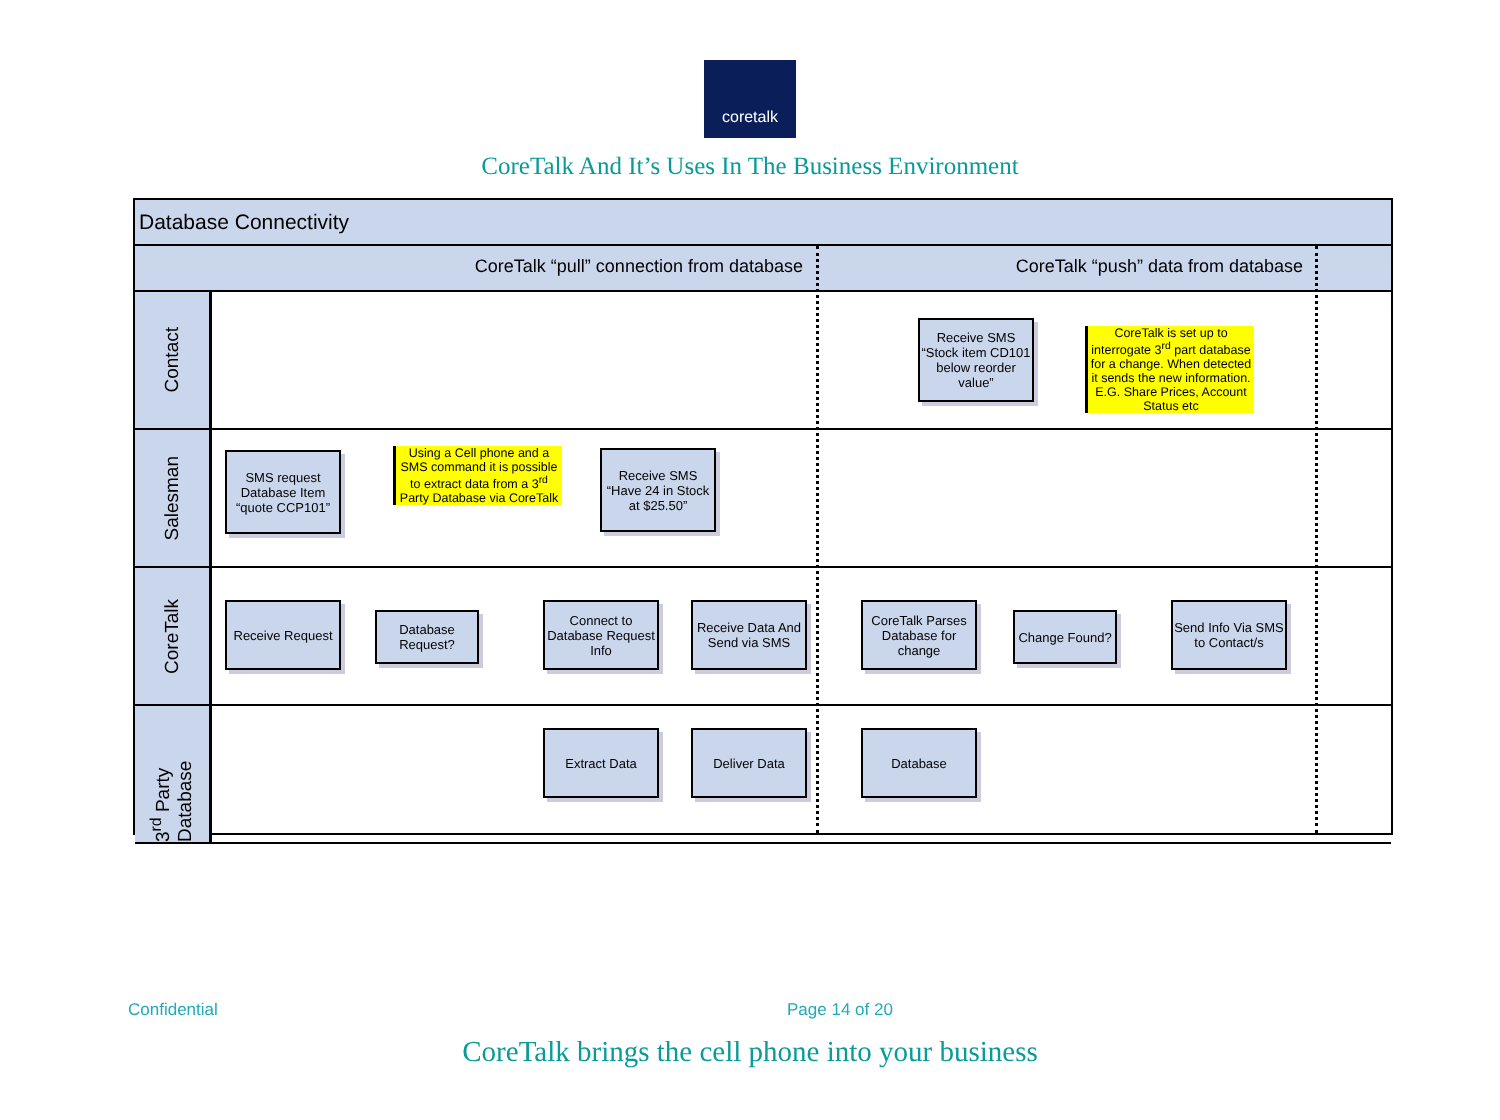coretalk
CoreTalk And It’s Uses In The Business Environment
Database Connectivity
CoreTalk “pull” connection from database CoreTalk “push” data from database
Contact
Receive SMS “Stock item CD101 below reorder value”
CoreTalk is set up to interrogate 3<sup>rd</sup> part database for a change. When detected it sends the new information. E.G. Share Prices, Account Status etc
Salesman
SMS request Database Item “quote CCP101”
Using a Cell phone and a SMS command it is possible to extract data from a 3<sup>rd</sup> Party Database via CoreTalk
Receive SMS “Have 24 in Stock at $25.50”
CoreTalk
Receive Request
Database Request?
Connect to Database Request Info
Receive Data And Send via SMS
CoreTalk Parses Database for change
Change Found?
Send Info Via SMS to Contact/s
3<sup>rd</sup> Party Database
Extract Data Deliver Data Database
Confidential Page 14 of 20
CoreTalk brings the cell phone into your business